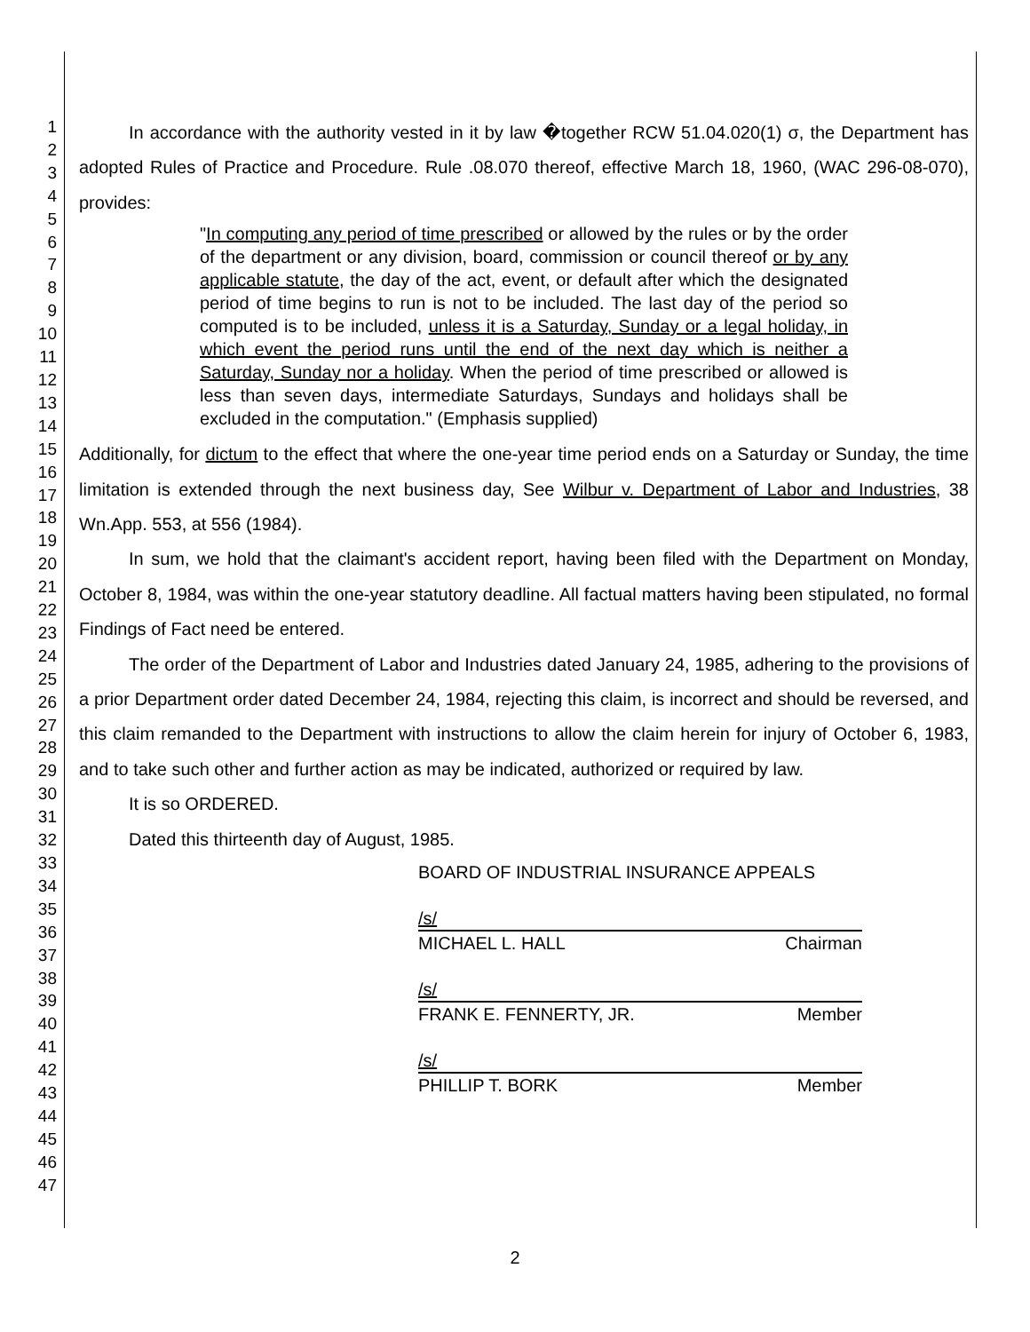1
2
3
4
5
6
7
8
9
10
11
12
13
14
15
16
17
18
19
20
21
22
23
24
25
26
27
28
29
30
31
32
33
34
35
36
37
38
39
40
41
42
43
44
45
46
47
In accordance with the authority vested in it by law �together RCW 51.04.020(1) σ, the Department has adopted Rules of Practice and Procedure. Rule .08.070 thereof, effective March 18, 1960, (WAC 296-08-070), provides:
"In computing any period of time prescribed or allowed by the rules or by the order of the department or any division, board, commission or council thereof or by any applicable statute, the day of the act, event, or default after which the designated period of time begins to run is not to be included. The last day of the period so computed is to be included, unless it is a Saturday, Sunday or a legal holiday, in which event the period runs until the end of the next day which is neither a Saturday, Sunday nor a holiday. When the period of time prescribed or allowed is less than seven days, intermediate Saturdays, Sundays and holidays shall be excluded in the computation." (Emphasis supplied)
Additionally, for dictum to the effect that where the one-year time period ends on a Saturday or Sunday, the time limitation is extended through the next business day, See Wilbur v. Department of Labor and Industries, 38 Wn.App. 553, at 556 (1984).
In sum, we hold that the claimant's accident report, having been filed with the Department on Monday, October 8, 1984, was within the one-year statutory deadline. All factual matters having been stipulated, no formal Findings of Fact need be entered.
The order of the Department of Labor and Industries dated January 24, 1985, adhering to the provisions of a prior Department order dated December 24, 1984, rejecting this claim, is incorrect and should be reversed, and this claim remanded to the Department with instructions to allow the claim herein for injury of October 6, 1983, and to take such other and further action as may be indicated, authorized or required by law.
It is so ORDERED.
Dated this thirteenth day of August, 1985.
BOARD OF INDUSTRIAL INSURANCE APPEALS
/s/
MICHAEL L. HALL Chairman
/s/
FRANK E. FENNERTY, JR. Member
/s/
PHILLIP T. BORK Member
2